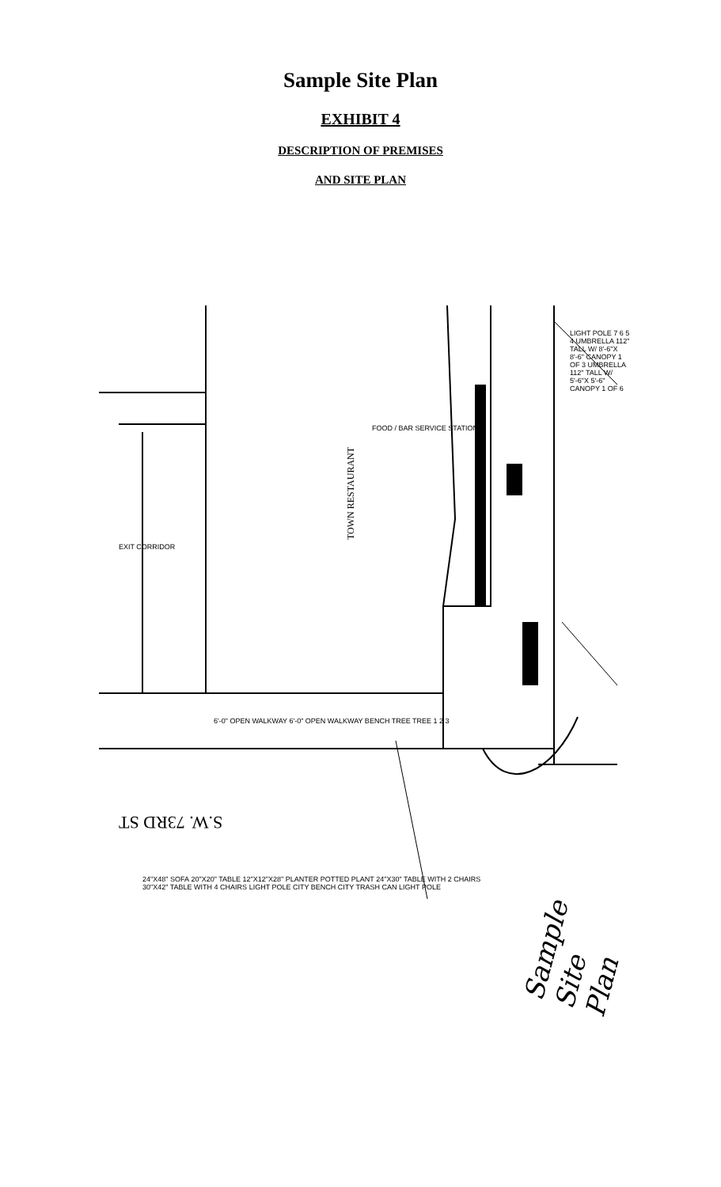Sample Site Plan
EXHIBIT 4
DESCRIPTION OF PREMISES
AND SITE PLAN
TOWN RESTAURANT
S.W. 73RD ST
Sample Site Plan
24"X48" SOFA 20"X20" TABLE 12"X12"X28" PLANTER POTTED PLANT 24"X30" TABLE WITH 2 CHAIRS 30"X42" TABLE WITH 4 CHAIRS LIGHT POLE CITY BENCH CITY TRASH CAN LIGHT POLE
LIGHT POLE 7 6 5 4 UMBRELLA 112" TALL W/ 8'-6"X 8'-6" CANOPY 1 OF 3 UMBRELLA 112" TALL W/ 5'-6"X 5'-6" CANOPY 1 OF 6
EXIT CORRIDOR
FOOD / BAR SERVICE STATION
6'-0" OPEN WALKWAY 6'-0" OPEN WALKWAY BENCH TREE TREE 1 2 3